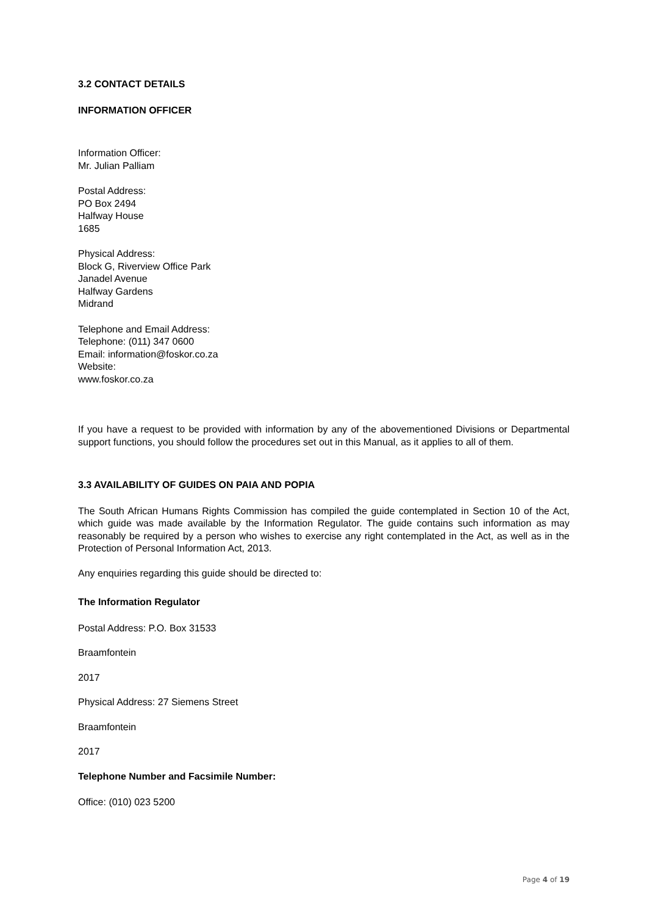3.2 CONTACT DETAILS
INFORMATION OFFICER
Information Officer:
Mr. Julian Palliam
Postal Address:
PO Box 2494
Halfway House
1685
Physical Address:
Block G, Riverview Office Park
Janadel Avenue
Halfway Gardens
Midrand
Telephone and Email Address:
Telephone: (011) 347 0600
Email: information@foskor.co.za
Website:
www.foskor.co.za
If you have a request to be provided with information by any of the abovementioned Divisions or Departmental support functions, you should follow the procedures set out in this Manual, as it applies to all of them.
3.3 AVAILABILITY OF GUIDES ON PAIA AND POPIA
The South African Humans Rights Commission has compiled the guide contemplated in Section 10 of the Act, which guide was made available by the Information Regulator. The guide contains such information as may reasonably be required by a person who wishes to exercise any right contemplated in the Act, as well as in the Protection of Personal Information Act, 2013.
Any enquiries regarding this guide should be directed to:
The Information Regulator
Postal Address: P.O. Box 31533
Braamfontein
2017
Physical Address: 27 Siemens Street
Braamfontein
2017
Telephone Number and Facsimile Number:
Office: (010) 023 5200
Page 4 of 19